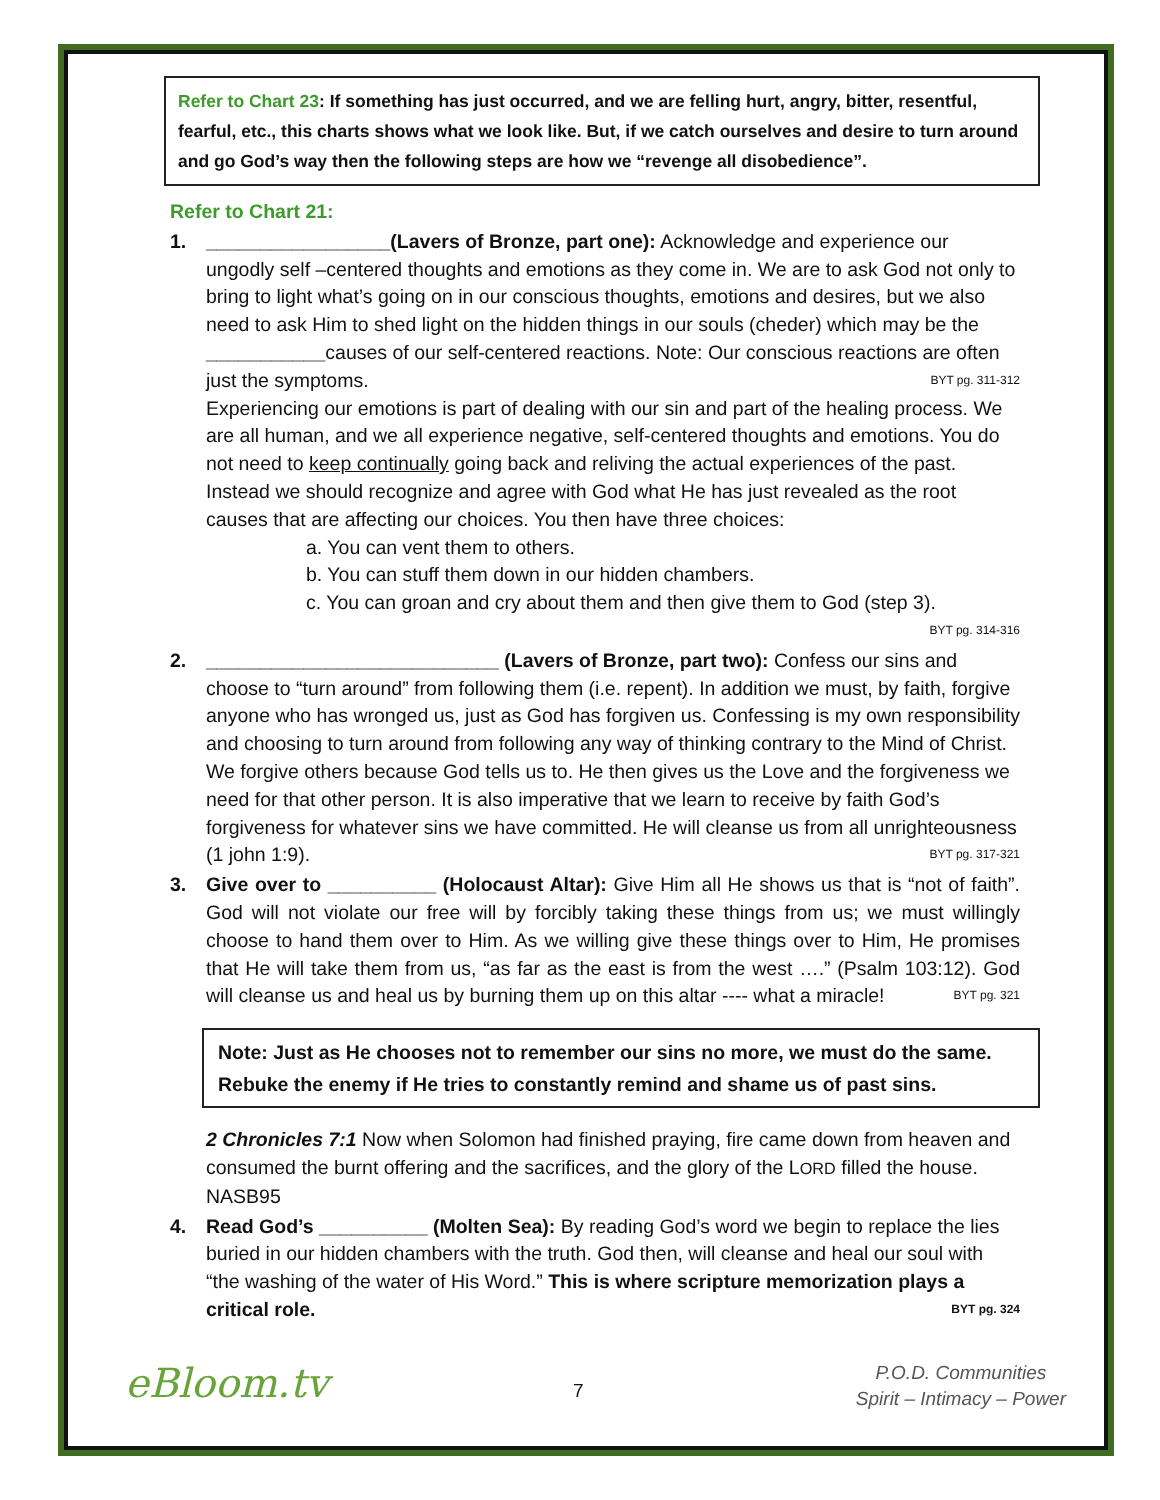Refer to Chart 23: If something has just occurred, and we are felling hurt, angry, bitter, resentful, fearful, etc., this charts shows what we look like. But, if we catch ourselves and desire to turn around and go God’s way then the following steps are how we “revenge all disobedience”.
Refer to Chart 21:
1. _________________(Lavers of Bronze, part one): Acknowledge and experience our ungodly self –centered thoughts and emotions as they come in. We are to ask God not only to bring to light what’s going on in our conscious thoughts, emotions and desires, but we also need to ask Him to shed light on the hidden things in our souls (cheder) which may be the ___________causes of our self-centered reactions. Note: Our conscious reactions are often just the symptoms. BYT pg. 311-312
Experiencing our emotions is part of dealing with our sin and part of the healing process. We are all human, and we all experience negative, self-centered thoughts and emotions. You do not need to keep continually going back and reliving the actual experiences of the past. Instead we should recognize and agree with God what He has just revealed as the root causes that are affecting our choices. You then have three choices:
a. You can vent them to others.
b. You can stuff them down in our hidden chambers.
c. You can groan and cry about them and then give them to God (step 3).
BYT pg. 314-316
2. ___________________________ (Lavers of Bronze, part two): Confess our sins and choose to “turn around” from following them (i.e. repent). In addition we must, by faith, forgive anyone who has wronged us, just as God has forgiven us. Confessing is my own responsibility and choosing to turn around from following any way of thinking contrary to the Mind of Christ. We forgive others because God tells us to. He then gives us the Love and the forgiveness we need for that other person. It is also imperative that we learn to receive by faith God’s forgiveness for whatever sins we have committed. He will cleanse us from all unrighteousness (1 john 1:9). BYT pg. 317-321
3. Give over to __________ (Holocaust Altar): Give Him all He shows us that is “not of faith”. God will not violate our free will by forcibly taking these things from us; we must willingly choose to hand them over to Him. As we willing give these things over to Him, He promises that He will take them from us, “as far as the east is from the west ….” (Psalm 103:12). God will cleanse us and heal us by burning them up on this altar ---- what a miracle! BYT pg. 321
Note: Just as He chooses not to remember our sins no more, we must do the same. Rebuke the enemy if He tries to constantly remind and shame us of past sins.
2 Chronicles 7:1 Now when Solomon had finished praying, fire came down from heaven and consumed the burnt offering and the sacrifices, and the glory of the LORD filled the house. NASB95
4. Read God’s __________ (Molten Sea): By reading God’s word we begin to replace the lies buried in our hidden chambers with the truth. God then, will cleanse and heal our soul with “the washing of the water of His Word.” This is where scripture memorization plays a critical role. BYT pg. 324
eBloom.tv 7
P.O.D. Communities
Spirit – Intimacy – Power